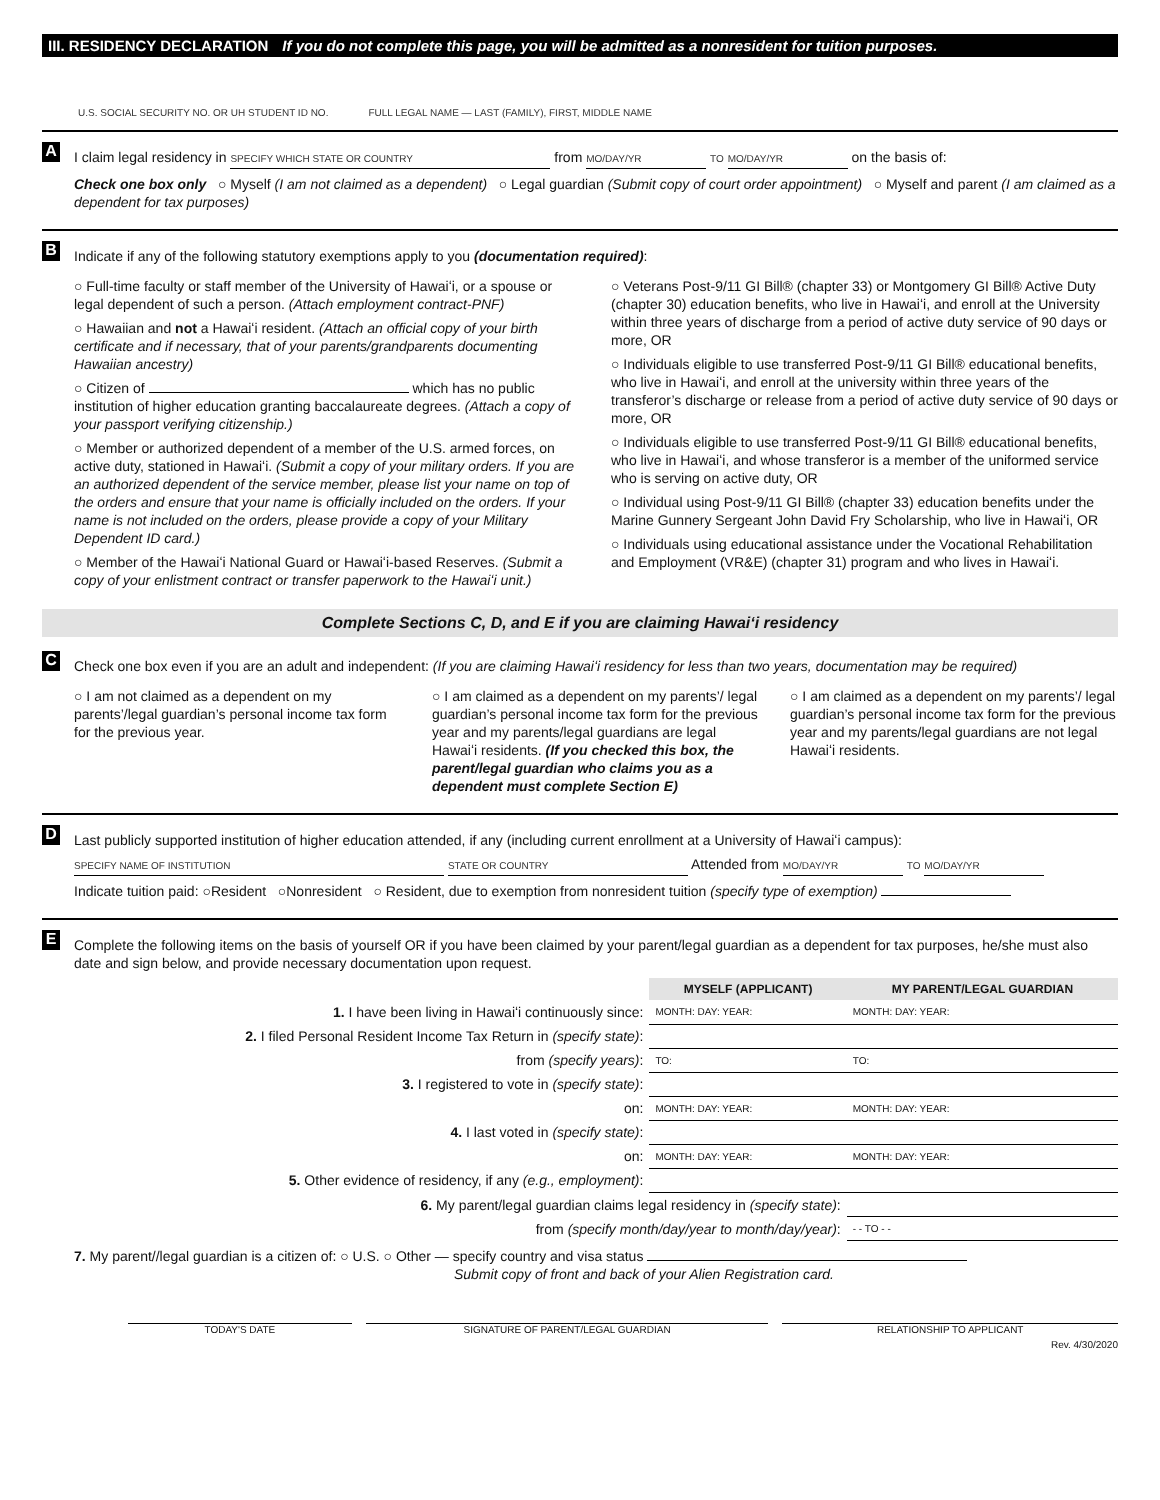III. RESIDENCY DECLARATION If you do not complete this page, you will be admitted as a nonresident for tuition purposes.
U.S. SOCIAL SECURITY NO. OR UH STUDENT ID NO. FULL LEGAL NAME — LAST (FAMILY), FIRST, MIDDLE NAME
A
I claim legal residency in SPECIFY WHICH STATE OR COUNTRY from MO/DAY/YR TO MO/DAY/YR on the basis of:
Check one box only ○ Myself (I am not claimed as a dependent) ○ Legal guardian (Submit copy of court order appointment) ○ Myself and parent (I am claimed as a dependent for tax purposes)
B
Indicate if any of the following statutory exemptions apply to you (documentation required):
○ Full-time faculty or staff member of the University of Hawaiʻi, or a spouse or legal dependent of such a person. (Attach employment contract-PNF)
○ Hawaiian and not a Hawaiʻi resident. (Attach an official copy of your birth certificate and if necessary, that of your parents/grandparents documenting Hawaiian ancestry)
○ Citizen of which has no public institution of higher education granting baccalaureate degrees. (Attach a copy of your passport verifying citizenship.)
○ Member or authorized dependent of a member of the U.S. armed forces, on active duty, stationed in Hawaiʻi. (Submit a copy of your military orders. If you are an authorized dependent of the service member, please list your name on top of the orders and ensure that your name is officially included on the orders. If your name is not included on the orders, please provide a copy of your Military Dependent ID card.)
○ Member of the Hawaiʻi National Guard or Hawaiʻi-based Reserves. (Submit a copy of your enlistment contract or transfer paperwork to the Hawaiʻi unit.)
○ Veterans Post-9/11 GI Bill® (chapter 33) or Montgomery GI Bill® Active Duty (chapter 30) education benefits, who live in Hawaiʻi, and enroll at the University within three years of discharge from a period of active duty service of 90 days or more, OR
○ Individuals eligible to use transferred Post-9/11 GI Bill® educational benefits, who live in Hawaiʻi, and enroll at the university within three years of the transferor’s discharge or release from a period of active duty service of 90 days or more, OR
○ Individuals eligible to use transferred Post-9/11 GI Bill® educational benefits, who live in Hawaiʻi, and whose transferor is a member of the uniformed service who is serving on active duty, OR
○ Individual using Post-9/11 GI Bill® (chapter 33) education benefits under the Marine Gunnery Sergeant John David Fry Scholarship, who live in Hawaiʻi, OR
○ Individuals using educational assistance under the Vocational Rehabilitation and Employment (VR&E) (chapter 31) program and who lives in Hawaiʻi.
Complete Sections C, D, and E if you are claiming Hawaiʻi residency
C
Check one box even if you are an adult and independent: (If you are claiming Hawaiʻi residency for less than two years, documentation may be required)
○ I am not claimed as a dependent on my parents’/legal guardian’s personal income tax form for the previous year.
○ I am claimed as a dependent on my parents’/ legal guardian’s personal income tax form for the previous year and my parents/legal guardians are legal Hawaiʻi residents. (If you checked this box, the parent/legal guardian who claims you as a dependent must complete Section E)
○ I am claimed as a dependent on my parents’/ legal guardian’s personal income tax form for the previous year and my parents/legal guardians are not legal Hawaiʻi residents.
D
Last publicly supported institution of higher education attended, if any (including current enrollment at a University of Hawaiʻi campus):
SPECIFY NAME OF INSTITUTION STATE OR COUNTRY Attended from MO/DAY/YR TO MO/DAY/YR
Indicate tuition paid: ○Resident ○Nonresident ○ Resident, due to exemption from nonresident tuition (specify type of exemption)
E
Complete the following items on the basis of yourself OR if you have been claimed by your parent/legal guardian as a dependent for tax purposes, he/she must also date and sign below, and provide necessary documentation upon request.
| | MYSELF (APPLICANT) | MY PARENT/LEGAL GUARDIAN |
| 1. I have been living in Hawaiʻi continuously since: | MONTH: DAY: YEAR: | MONTH: DAY: YEAR: |
| 2. I filed Personal Resident Income Tax Return in (specify state) : | | |
| from (specify years) : | TO: | TO: |
| 3. I registered to vote in (specify state) : | | |
| on: | MONTH: DAY: YEAR: | MONTH: DAY: YEAR: |
| 4. I last voted in (specify state) : | | |
| on: | MONTH: DAY: YEAR: | MONTH: DAY: YEAR: |
| 5. Other evidence of residency, if any (e.g., employment) : | | |
| 6. My parent/legal guardian claims legal residency in (specify state) : | | |
| from (specify month/day/year to month/day/year) : | | - - TO - - |
7. My parent//legal guardian is a citizen of: ○ U.S. ○ Other — specify country and visa status
Submit copy of front and back of your Alien Registration card.
TODAY'S DATE SIGNATURE OF PARENT/LEGAL GUARDIAN
RELATIONSHIP TO APPLICANT
Rev. 4/30/2020